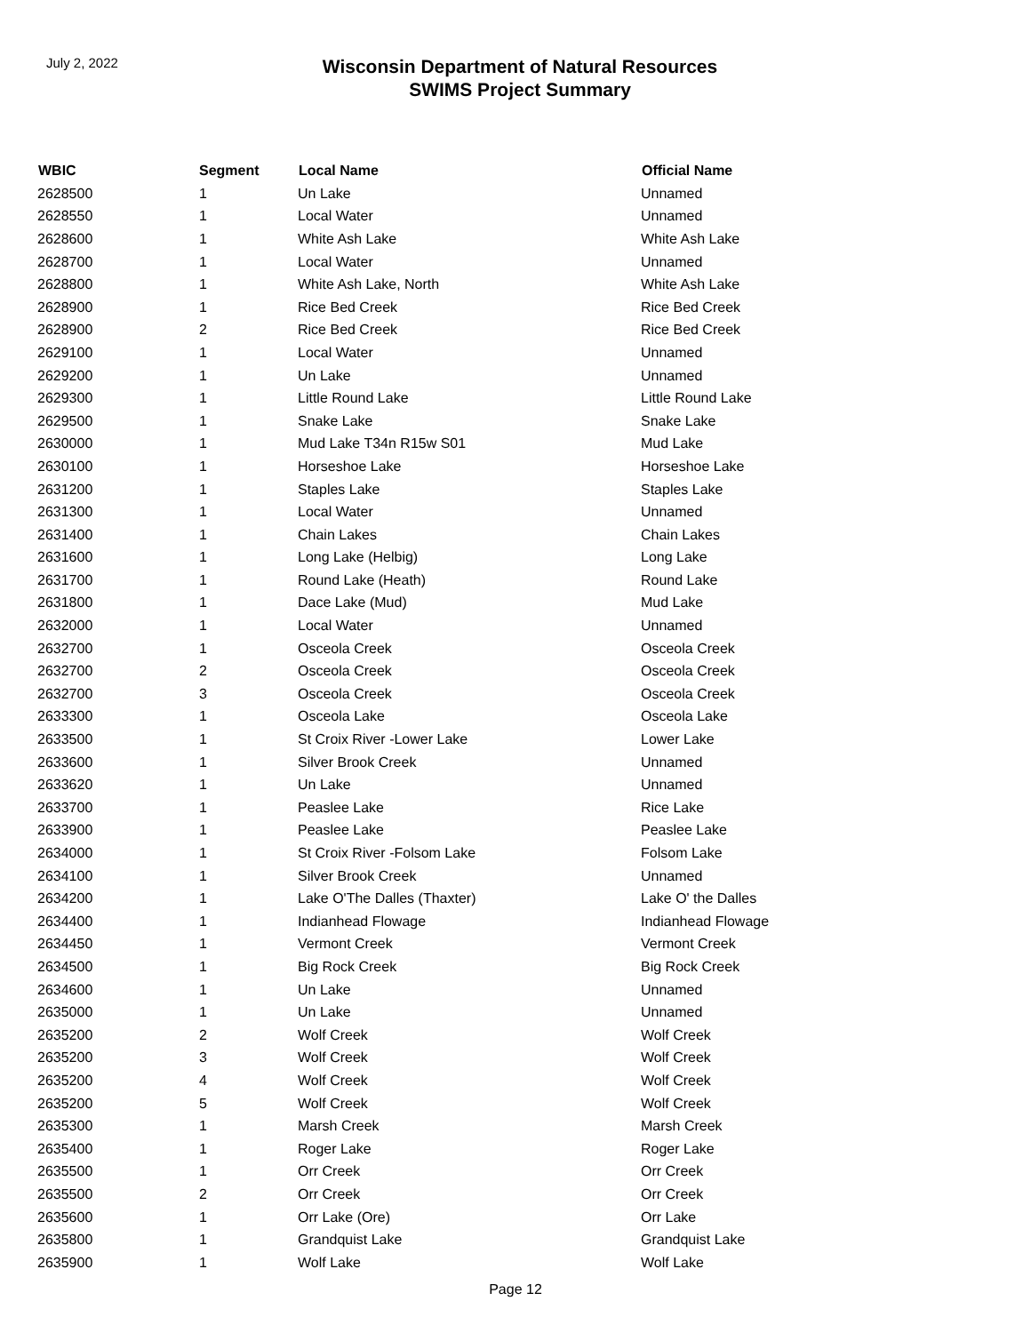July 2, 2022
Wisconsin Department of Natural Resources
SWIMS Project Summary
| WBIC | Segment | Local Name | Official Name |
| --- | --- | --- | --- |
| 2628500 | 1 | Un Lake | Unnamed |
| 2628550 | 1 | Local Water | Unnamed |
| 2628600 | 1 | White Ash Lake | White Ash Lake |
| 2628700 | 1 | Local Water | Unnamed |
| 2628800 | 1 | White Ash Lake, North | White Ash Lake |
| 2628900 | 1 | Rice Bed Creek | Rice Bed Creek |
| 2628900 | 2 | Rice Bed Creek | Rice Bed Creek |
| 2629100 | 1 | Local Water | Unnamed |
| 2629200 | 1 | Un Lake | Unnamed |
| 2629300 | 1 | Little Round Lake | Little Round Lake |
| 2629500 | 1 | Snake Lake | Snake Lake |
| 2630000 | 1 | Mud Lake T34n R15w S01 | Mud Lake |
| 2630100 | 1 | Horseshoe Lake | Horseshoe Lake |
| 2631200 | 1 | Staples Lake | Staples Lake |
| 2631300 | 1 | Local Water | Unnamed |
| 2631400 | 1 | Chain Lakes | Chain Lakes |
| 2631600 | 1 | Long Lake (Helbig) | Long Lake |
| 2631700 | 1 | Round Lake (Heath) | Round Lake |
| 2631800 | 1 | Dace Lake (Mud) | Mud Lake |
| 2632000 | 1 | Local Water | Unnamed |
| 2632700 | 1 | Osceola Creek | Osceola Creek |
| 2632700 | 2 | Osceola Creek | Osceola Creek |
| 2632700 | 3 | Osceola Creek | Osceola Creek |
| 2633300 | 1 | Osceola Lake | Osceola Lake |
| 2633500 | 1 | St Croix River -Lower Lake | Lower Lake |
| 2633600 | 1 | Silver Brook Creek | Unnamed |
| 2633620 | 1 | Un Lake | Unnamed |
| 2633700 | 1 | Peaslee Lake | Rice Lake |
| 2633900 | 1 | Peaslee Lake | Peaslee Lake |
| 2634000 | 1 | St Croix River -Folsom Lake | Folsom Lake |
| 2634100 | 1 | Silver Brook Creek | Unnamed |
| 2634200 | 1 | Lake O'The Dalles (Thaxter) | Lake O' the Dalles |
| 2634400 | 1 | Indianhead Flowage | Indianhead Flowage |
| 2634450 | 1 | Vermont Creek | Vermont Creek |
| 2634500 | 1 | Big Rock Creek | Big Rock Creek |
| 2634600 | 1 | Un Lake | Unnamed |
| 2635000 | 1 | Un Lake | Unnamed |
| 2635200 | 2 | Wolf Creek | Wolf Creek |
| 2635200 | 3 | Wolf Creek | Wolf Creek |
| 2635200 | 4 | Wolf Creek | Wolf Creek |
| 2635200 | 5 | Wolf Creek | Wolf Creek |
| 2635300 | 1 | Marsh Creek | Marsh Creek |
| 2635400 | 1 | Roger Lake | Roger Lake |
| 2635500 | 1 | Orr Creek | Orr Creek |
| 2635500 | 2 | Orr Creek | Orr Creek |
| 2635600 | 1 | Orr Lake (Ore) | Orr Lake |
| 2635800 | 1 | Grandquist Lake | Grandquist Lake |
| 2635900 | 1 | Wolf Lake | Wolf Lake |
Page 12